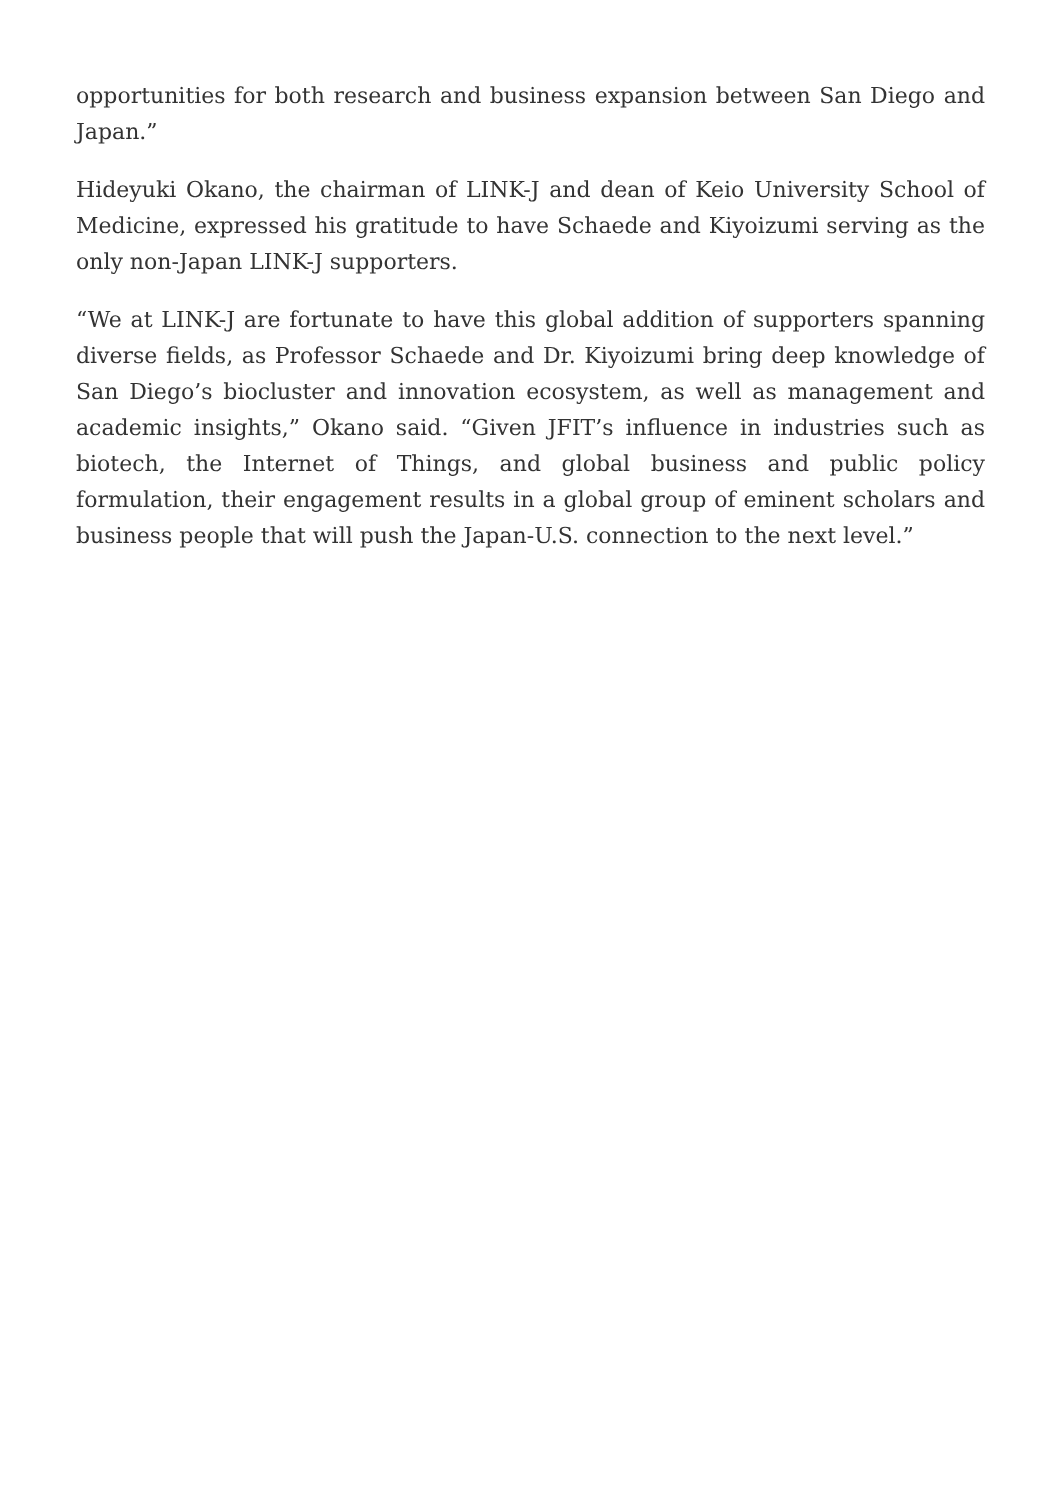opportunities for both research and business expansion between San Diego and Japan.”
Hideyuki Okano, the chairman of LINK-J and dean of Keio University School of Medicine, expressed his gratitude to have Schaede and Kiyoizumi serving as the only non-Japan LINK-J supporters.
“We at LINK-J are fortunate to have this global addition of supporters spanning diverse fields, as Professor Schaede and Dr. Kiyoizumi bring deep knowledge of San Diego’s biocluster and innovation ecosystem, as well as management and academic insights,” Okano said. “Given JFIT’s influence in industries such as biotech, the Internet of Things, and global business and public policy formulation, their engagement results in a global group of eminent scholars and business people that will push the Japan-U.S. connection to the next level.”